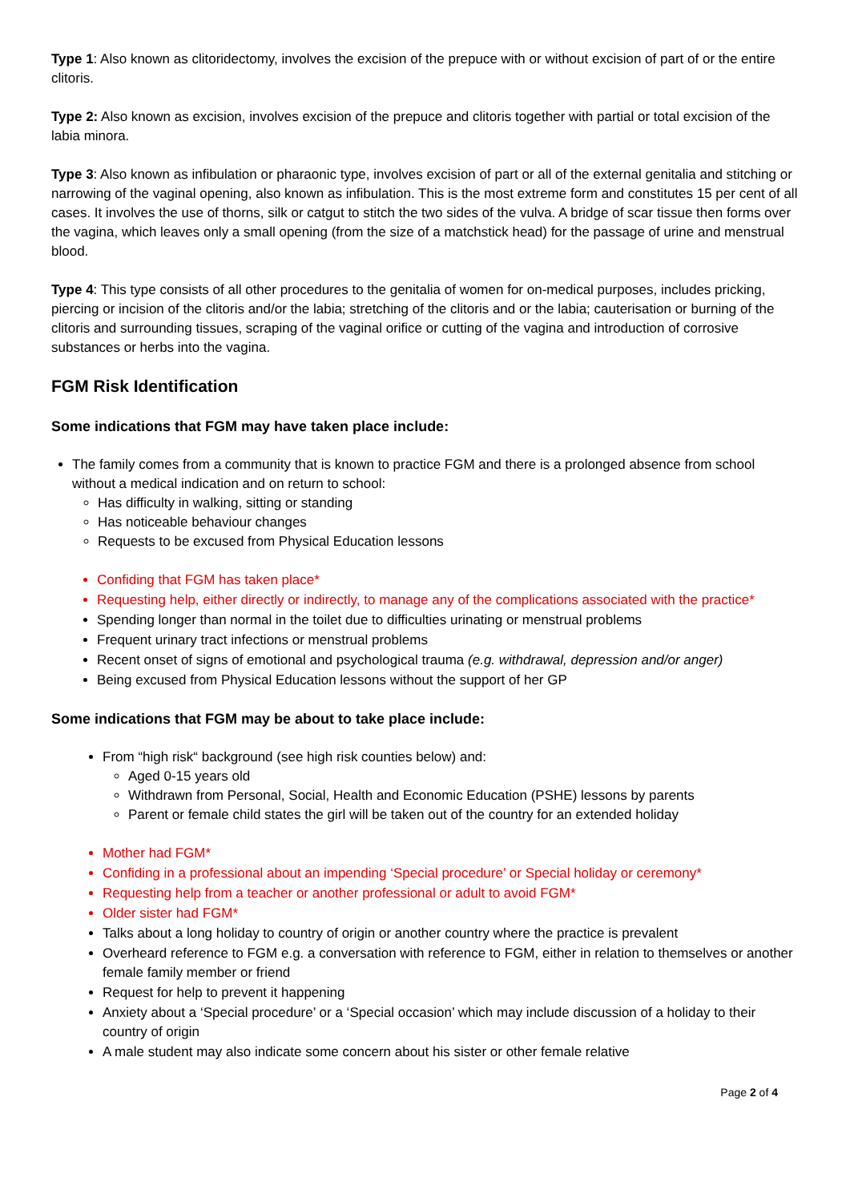Type 1: Also known as clitoridectomy, involves the excision of the prepuce with or without excision of part of or the entire clitoris.
Type 2: Also known as excision, involves excision of the prepuce and clitoris together with partial or total excision of the labia minora.
Type 3: Also known as infibulation or pharaonic type, involves excision of part or all of the external genitalia and stitching or narrowing of the vaginal opening, also known as infibulation. This is the most extreme form and constitutes 15 per cent of all cases. It involves the use of thorns, silk or catgut to stitch the two sides of the vulva. A bridge of scar tissue then forms over the vagina, which leaves only a small opening (from the size of a matchstick head) for the passage of urine and menstrual blood.
Type 4: This type consists of all other procedures to the genitalia of women for on-medical purposes, includes pricking, piercing or incision of the clitoris and/or the labia; stretching of the clitoris and or the labia; cauterisation or burning of the clitoris and surrounding tissues, scraping of the vaginal orifice or cutting of the vagina and introduction of corrosive substances or herbs into the vagina.
FGM Risk Identification
Some indications that FGM may have taken place include:
The family comes from a community that is known to practice FGM and there is a prolonged absence from school without a medical indication and on return to school:
Has difficulty in walking, sitting or standing
Has noticeable behaviour changes
Requests to be excused from Physical Education lessons
Confiding that FGM has taken place*
Requesting help, either directly or indirectly, to manage any of the complications associated with the practice*
Spending longer than normal in the toilet due to difficulties urinating or menstrual problems
Frequent urinary tract infections or menstrual problems
Recent onset of signs of emotional and psychological trauma (e.g. withdrawal, depression and/or anger)
Being excused from Physical Education lessons without the support of her GP
Some indications that FGM may be about to take place include:
From “high risk“ background (see high risk counties below) and:
Aged 0-15 years old
Withdrawn from Personal, Social, Health and Economic Education (PSHE) lessons by parents
Parent or female child states the girl will be taken out of the country for an extended holiday
Mother had FGM*
Confiding in a professional about an impending ‘Special procedure’ or Special holiday or ceremony*
Requesting help from a teacher or another professional or adult to avoid FGM*
Older sister had FGM*
Talks about a long holiday to country of origin or another country where the practice is prevalent
Overheard reference to FGM e.g. a conversation with reference to FGM, either in relation to themselves or another female family member or friend
Request for help to prevent it happening
Anxiety about a ‘Special procedure’ or a ‘Special occasion’ which may include discussion of a holiday to their country of origin
A male student may also indicate some concern about his sister or other female relative
Page 2 of 4